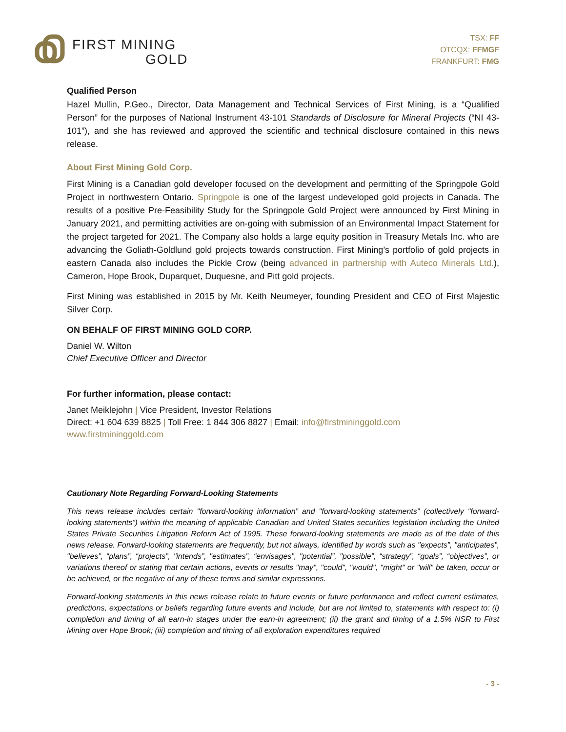FIRST MINING
GOLD
TSX: FF
OTCQX: FFMGF
FRANKFURT: FMG
Qualified Person
Hazel Mullin, P.Geo., Director, Data Management and Technical Services of First Mining, is a “Qualified Person” for the purposes of National Instrument 43-101 Standards of Disclosure for Mineral Projects (“NI 43-101”), and she has reviewed and approved the scientific and technical disclosure contained in this news release.
About First Mining Gold Corp.
First Mining is a Canadian gold developer focused on the development and permitting of the Springpole Gold Project in northwestern Ontario. Springpole is one of the largest undeveloped gold projects in Canada. The results of a positive Pre-Feasibility Study for the Springpole Gold Project were announced by First Mining in January 2021, and permitting activities are on-going with submission of an Environmental Impact Statement for the project targeted for 2021. The Company also holds a large equity position in Treasury Metals Inc. who are advancing the Goliath-Goldlund gold projects towards construction. First Mining’s portfolio of gold projects in eastern Canada also includes the Pickle Crow (being advanced in partnership with Auteco Minerals Ltd.), Cameron, Hope Brook, Duparquet, Duquesne, and Pitt gold projects.
First Mining was established in 2015 by Mr. Keith Neumeyer, founding President and CEO of First Majestic Silver Corp.
ON BEHALF OF FIRST MINING GOLD CORP.
Daniel W. Wilton
Chief Executive Officer and Director
For further information, please contact:
Janet Meiklejohn | Vice President, Investor Relations
Direct: +1 604 639 8825 | Toll Free: 1 844 306 8827 | Email: info@firstmininggold.com
www.firstmininggold.com
Cautionary Note Regarding Forward-Looking Statements
This news release includes certain "forward-looking information” and "forward-looking statements” (collectively "forward-looking statements”) within the meaning of applicable Canadian and United States securities legislation including the United States Private Securities Litigation Reform Act of 1995. These forward-looking statements are made as of the date of this news release. Forward-looking statements are frequently, but not always, identified by words such as "expects”, "anticipates”, "believes”, “plans”, “projects”, "intends”, "estimates”, “envisages”, "potential”, "possible”, “strategy”, “goals”, “objectives”, or variations thereof or stating that certain actions, events or results "may", "could", "would", "might" or "will" be taken, occur or be achieved, or the negative of any of these terms and similar expressions.
Forward-looking statements in this news release relate to future events or future performance and reflect current estimates, predictions, expectations or beliefs regarding future events and include, but are not limited to, statements with respect to: (i) completion and timing of all earn-in stages under the earn-in agreement; (ii) the grant and timing of a 1.5% NSR to First Mining over Hope Brook; (iii) completion and timing of all exploration expenditures required
- 3 -